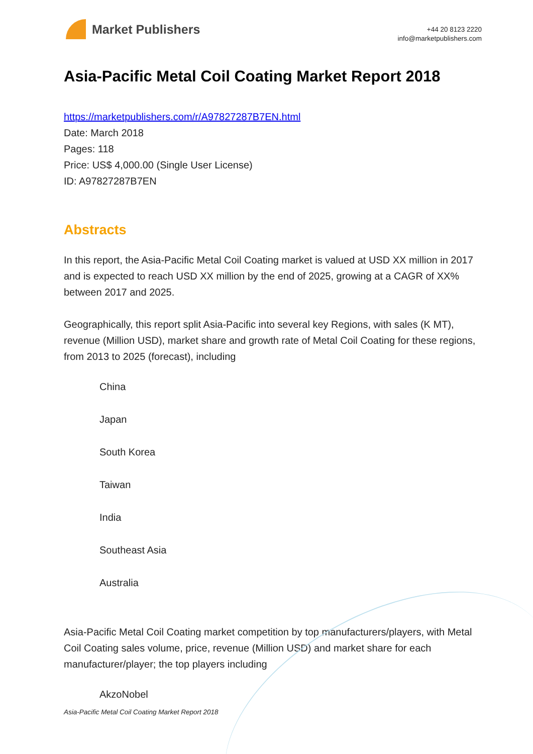Market Publishers
+44 20 8123 2220
info@marketpublishers.com
Asia-Pacific Metal Coil Coating Market Report 2018
https://marketpublishers.com/r/A97827287B7EN.html
Date: March 2018
Pages: 118
Price: US$ 4,000.00 (Single User License)
ID: A97827287B7EN
Abstracts
In this report, the Asia-Pacific Metal Coil Coating market is valued at USD XX million in 2017 and is expected to reach USD XX million by the end of 2025, growing at a CAGR of XX% between 2017 and 2025.
Geographically, this report split Asia-Pacific into several key Regions, with sales (K MT), revenue (Million USD), market share and growth rate of Metal Coil Coating for these regions, from 2013 to 2025 (forecast), including
China
Japan
South Korea
Taiwan
India
Southeast Asia
Australia
Asia-Pacific Metal Coil Coating market competition by top manufacturers/players, with Metal Coil Coating sales volume, price, revenue (Million USD) and market share for each manufacturer/player; the top players including
AkzoNobel
Asia-Pacific Metal Coil Coating Market Report 2018